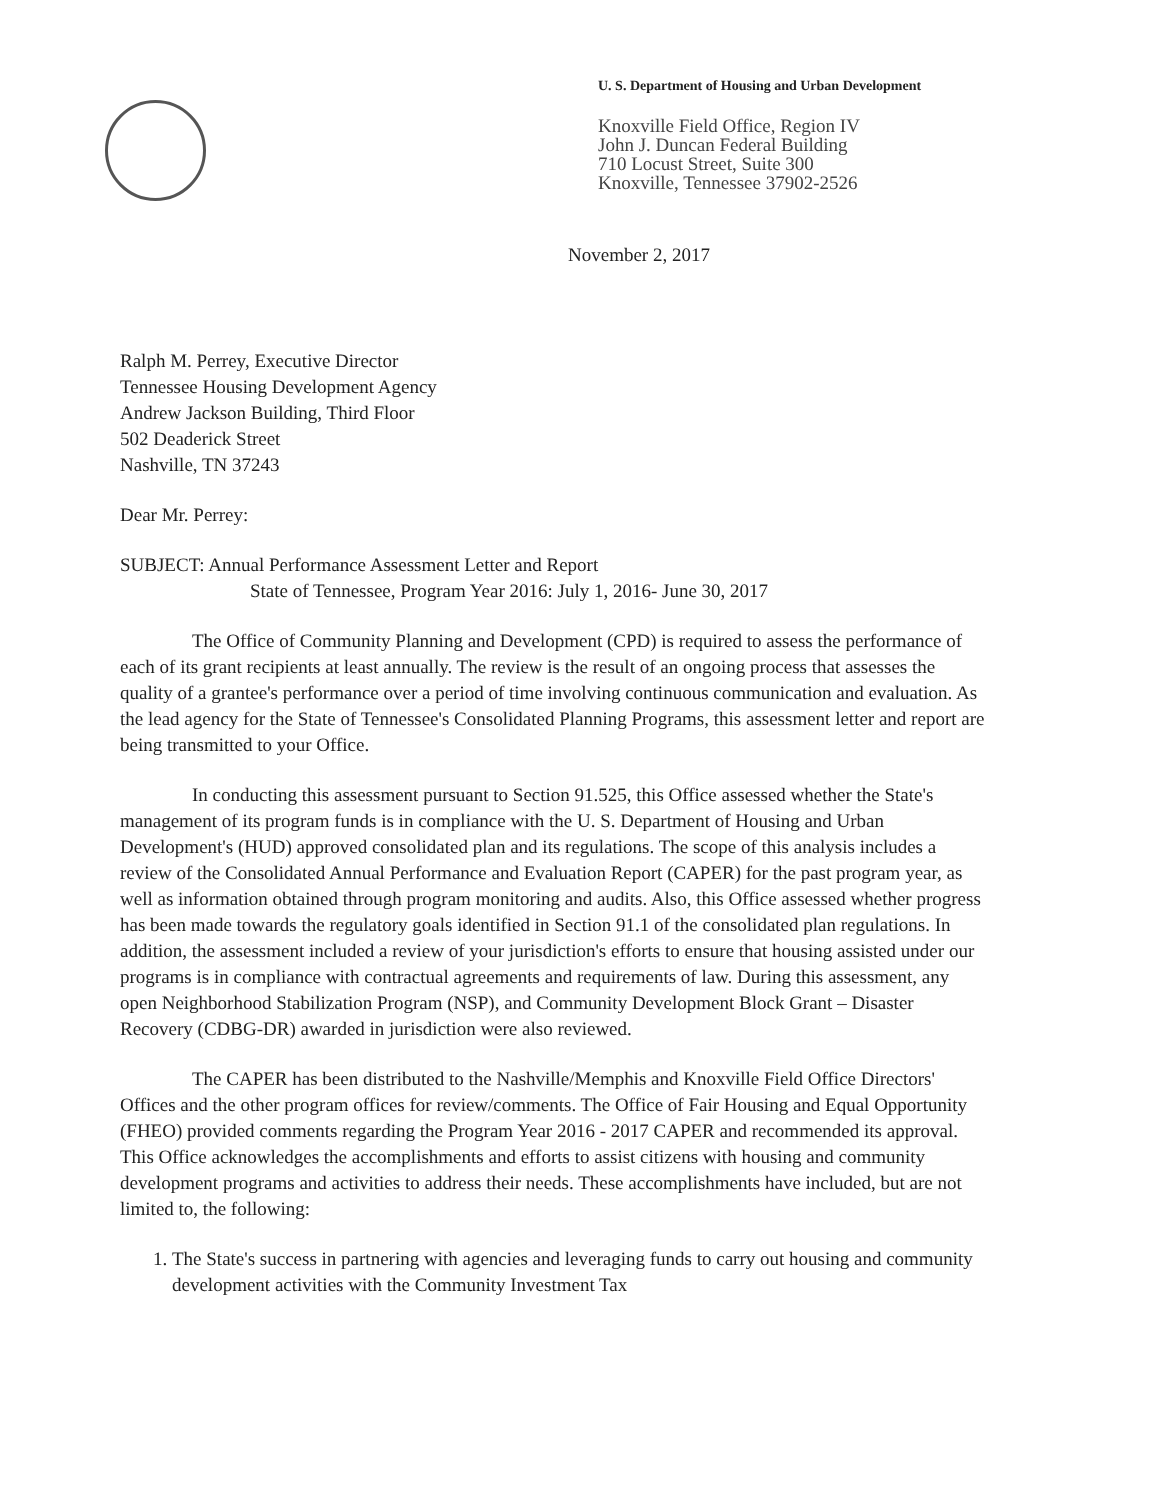U. S. Department of Housing and Urban Development
Knoxville Field Office, Region IV
John J. Duncan Federal Building
710 Locust Street, Suite 300
Knoxville, Tennessee 37902-2526
November 2, 2017
Ralph M. Perrey, Executive Director
Tennessee Housing Development Agency
Andrew Jackson Building, Third Floor
502 Deaderick Street
Nashville, TN 37243
Dear Mr. Perrey:
SUBJECT: Annual Performance Assessment Letter and Report
State of Tennessee, Program Year 2016: July 1, 2016- June 30, 2017
The Office of Community Planning and Development (CPD) is required to assess the performance of each of its grant recipients at least annually. The review is the result of an ongoing process that assesses the quality of a grantee's performance over a period of time involving continuous communication and evaluation. As the lead agency for the State of Tennessee's Consolidated Planning Programs, this assessment letter and report are being transmitted to your Office.
In conducting this assessment pursuant to Section 91.525, this Office assessed whether the State's management of its program funds is in compliance with the U. S. Department of Housing and Urban Development's (HUD) approved consolidated plan and its regulations. The scope of this analysis includes a review of the Consolidated Annual Performance and Evaluation Report (CAPER) for the past program year, as well as information obtained through program monitoring and audits. Also, this Office assessed whether progress has been made towards the regulatory goals identified in Section 91.1 of the consolidated plan regulations. In addition, the assessment included a review of your jurisdiction's efforts to ensure that housing assisted under our programs is in compliance with contractual agreements and requirements of law. During this assessment, any open Neighborhood Stabilization Program (NSP), and Community Development Block Grant – Disaster Recovery (CDBG-DR) awarded in jurisdiction were also reviewed.
The CAPER has been distributed to the Nashville/Memphis and Knoxville Field Office Directors' Offices and the other program offices for review/comments. The Office of Fair Housing and Equal Opportunity (FHEO) provided comments regarding the Program Year 2016 - 2017 CAPER and recommended its approval. This Office acknowledges the accomplishments and efforts to assist citizens with housing and community development programs and activities to address their needs. These accomplishments have included, but are not limited to, the following:
1. The State's success in partnering with agencies and leveraging funds to carry out housing and community development activities with the Community Investment Tax